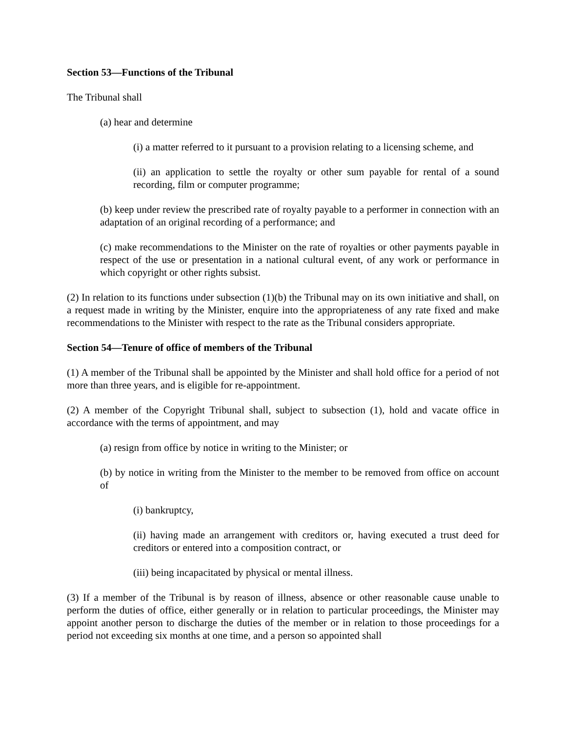Section 53—Functions of the Tribunal
The Tribunal shall
(a) hear and determine
(i) a matter referred to it pursuant to a provision relating to a licensing scheme, and
(ii) an application to settle the royalty or other sum payable for rental of a sound recording, film or computer programme;
(b) keep under review the prescribed rate of royalty payable to a performer in connection with an adaptation of an original recording of a performance; and
(c) make recommendations to the Minister on the rate of royalties or other payments payable in respect of the use or presentation in a national cultural event, of any work or performance in which copyright or other rights subsist.
(2) In relation to its functions under subsection (1)(b) the Tribunal may on its own initiative and shall, on a request made in writing by the Minister, enquire into the appropriateness of any rate fixed and make recommendations to the Minister with respect to the rate as the Tribunal considers appropriate.
Section 54—Tenure of office of members of the Tribunal
(1) A member of the Tribunal shall be appointed by the Minister and shall hold office for a period of not more than three years, and is eligible for re-appointment.
(2) A member of the Copyright Tribunal shall, subject to subsection (1), hold and vacate office in accordance with the terms of appointment, and may
(a) resign from office by notice in writing to the Minister; or
(b) by notice in writing from the Minister to the member to be removed from office on account of
(i) bankruptcy,
(ii) having made an arrangement with creditors or, having executed a trust deed for creditors or entered into a composition contract, or
(iii) being incapacitated by physical or mental illness.
(3) If a member of the Tribunal is by reason of illness, absence or other reasonable cause unable to perform the duties of office, either generally or in relation to particular proceedings, the Minister may appoint another person to discharge the duties of the member or in relation to those proceedings for a period not exceeding six months at one time, and a person so appointed shall